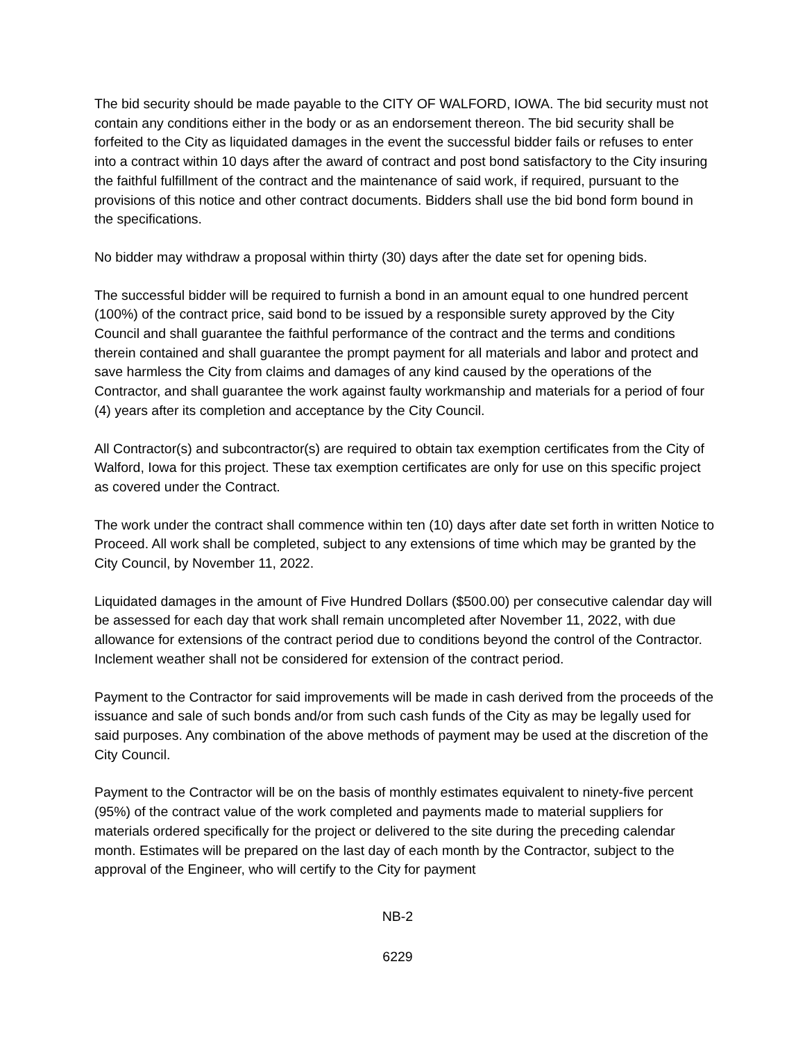The bid security should be made payable to the CITY OF WALFORD, IOWA. The bid security must not contain any conditions either in the body or as an endorsement thereon. The bid security shall be forfeited to the City as liquidated damages in the event the successful bidder fails or refuses to enter into a contract within 10 days after the award of contract and post bond satisfactory to the City insuring the faithful fulfillment of the contract and the maintenance of said work, if required, pursuant to the provisions of this notice and other contract documents. Bidders shall use the bid bond form bound in the specifications.
No bidder may withdraw a proposal within thirty (30) days after the date set for opening bids.
The successful bidder will be required to furnish a bond in an amount equal to one hundred percent (100%) of the contract price, said bond to be issued by a responsible surety approved by the City Council and shall guarantee the faithful performance of the contract and the terms and conditions therein contained and shall guarantee the prompt payment for all materials and labor and protect and save harmless the City from claims and damages of any kind caused by the operations of the Contractor, and shall guarantee the work against faulty workmanship and materials for a period of four (4) years after its completion and acceptance by the City Council.
All Contractor(s) and subcontractor(s) are required to obtain tax exemption certificates from the City of Walford, Iowa for this project. These tax exemption certificates are only for use on this specific project as covered under the Contract.
The work under the contract shall commence within ten (10) days after date set forth in written Notice to Proceed. All work shall be completed, subject to any extensions of time which may be granted by the City Council, by November 11, 2022.
Liquidated damages in the amount of Five Hundred Dollars ($500.00) per consecutive calendar day will be assessed for each day that work shall remain uncompleted after November 11, 2022, with due allowance for extensions of the contract period due to conditions beyond the control of the Contractor. Inclement weather shall not be considered for extension of the contract period.
Payment to the Contractor for said improvements will be made in cash derived from the proceeds of the issuance and sale of such bonds and/or from such cash funds of the City as may be legally used for said purposes. Any combination of the above methods of payment may be used at the discretion of the City Council.
Payment to the Contractor will be on the basis of monthly estimates equivalent to ninety-five percent (95%) of the contract value of the work completed and payments made to material suppliers for materials ordered specifically for the project or delivered to the site during the preceding calendar month. Estimates will be prepared on the last day of each month by the Contractor, subject to the approval of the Engineer, who will certify to the City for payment
NB-2
6229